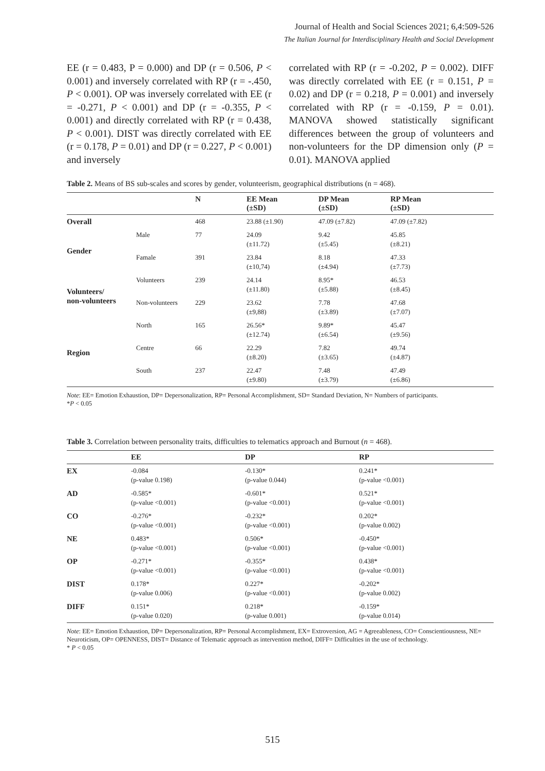Journal of Health and Social Sciences 2021; 6,4:509-526
The Italian Journal for Interdisciplinary Health and Social Development
EE (r = 0.483, P = 0.000) and DP (r = 0.506, P < 0.001) and inversely correlated with RP (r = -.450, P < 0.001). OP was inversely correlated with EE (r = -0.271, P < 0.001) and DP (r = -0.355, P < 0.001) and directly correlated with RP (r = 0.438, P < 0.001). DIST was directly correlated with EE (r = 0.178, P = 0.01) and DP (r = 0.227, P < 0.001) and inversely
correlated with RP (r = -0.202, P = 0.002). DIFF was directly correlated with EE (r = 0.151, P = 0.02) and DP (r = 0.218, P = 0.001) and inversely correlated with RP (r = -0.159, P = 0.01). MANOVA showed statistically significant differences between the group of volunteers and non-volunteers for the DP dimension only (P = 0.01). MANOVA applied
Table 2. Means of BS sub-scales and scores by gender, volunteerism, geographical distributions (n = 468).
| | | N | EE Mean (±SD) | DP Mean (±SD) | RP Mean (±SD) |
| --- | --- | --- | --- | --- | --- |
| Overall | | 468 | 23.88 (±1.90) | 47.09 (±7.82) | 47.09 (±7.82) |
| Gender | Male | 77 | 24.09 (±11.72) | 9.42 (±5.45) | 45.85 (±8.21) |
| | Famale | 391 | 23.84 (±10,74) | 8.18 (±4.94) | 47.33 (±7.73) |
| Volunteers/ non-volunteers | Volunteers | 239 | 24.14 (±11.80) | 8.95* (±5.88) | 46.53 (±8.45) |
| | Non-volunteers | 229 | 23.62 (±9,88) | 7.78 (±3.89) | 47.68 (±7.07) |
| Region | North | 165 | 26.56* (±12.74) | 9.89* (±6.54) | 45.47 (±9.56) |
| | Centre | 66 | 22.29 (±8.20) | 7.82 (±3.65) | 49.74 (±4.87) |
| | South | 237 | 22.47 (±9.80) | 7.48 (±3.79) | 47.49 (±6.86) |
Note: EE= Emotion Exhaustion, DP= Depersonalization, RP= Personal Accomplishment, SD= Standard Deviation, N= Numbers of participants.
*P < 0.05
Table 3. Correlation between personality traits, difficulties to telematics approach and Burnout (n = 468).
| | EE | DP | RP |
| --- | --- | --- | --- |
| EX | -0.084 (p-value 0.198) | -0.130* (p-value 0.044) | 0.241* (p-value <0.001) |
| AD | -0.585* (p-value <0.001) | -0.601* (p-value <0.001) | 0.521* (p-value <0.001) |
| CO | -0.276* (p-value <0.001) | -0.232* (p-value <0.001) | 0.202* (p-value 0.002) |
| NE | 0.483* (p-value <0.001) | 0.506* (p-value <0.001) | -0.450* (p-value <0.001) |
| OP | -0.271* (p-value <0.001) | -0.355* (p-value <0.001) | 0.438* (p-value <0.001) |
| DIST | 0.178* (p-value 0.006) | 0.227* (p-value <0.001) | -0.202* (p-value 0.002) |
| DIFF | 0.151* (p-value 0.020) | 0.218* (p-value 0.001) | -0.159* (p-value 0.014) |
Note: EE= Emotion Exhaustion, DP= Depersonalization, RP= Personal Accomplishment, EX= Extroversion, AG = Agreeableness, CO= Conscientiousness, NE= Neuroticism, OP= OPENNESS, DIST= Distance of Telematic approach as intervention method, DIFF= Difficulties in the use of technology.
* P < 0.05
515